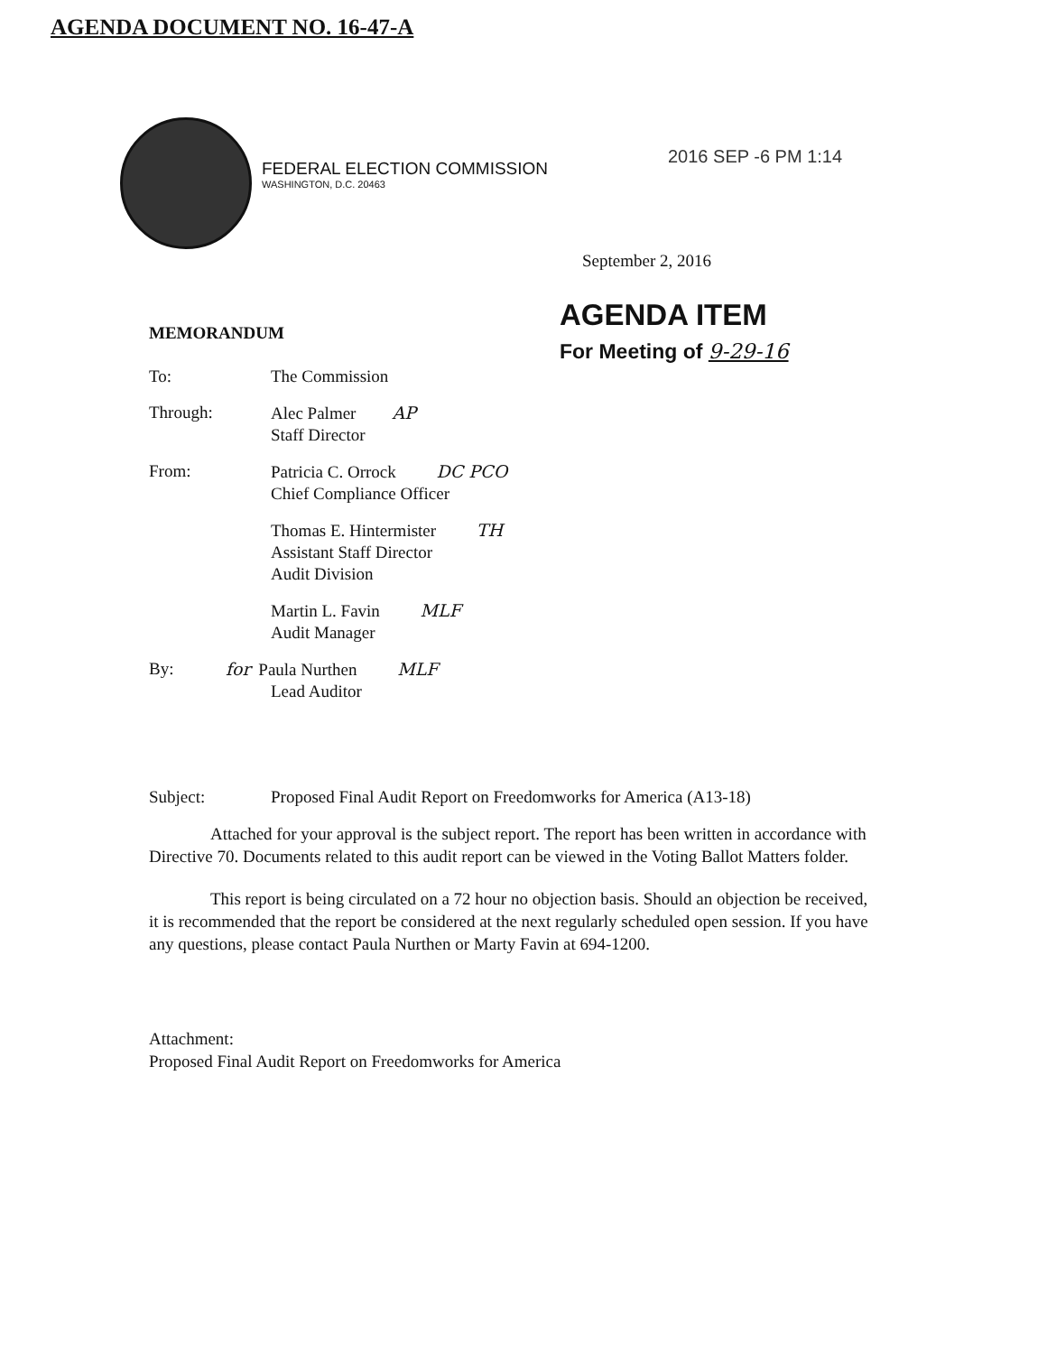AGENDA DOCUMENT NO. 16-47-A
FEDERAL ELECTION COMMISSION
WASHINGTON, D.C. 20463
2016 SEP -6 PM 1:14
September 2, 2016
MEMORANDUM
AGENDA ITEM
For Meeting of 9-29-16
To: The Commission
Through: Alec Palmer AP
Staff Director
From: Patricia C. Orrock DC PCO
Chief Compliance Officer
Thomas E. Hintermister TH
Assistant Staff Director
Audit Division
Martin L. Favin MLF
Audit Manager
By: for Paula Nurthen MLF
Lead Auditor
Subject: Proposed Final Audit Report on Freedomworks for America (A13-18)
Attached for your approval is the subject report. The report has been written in accordance with Directive 70. Documents related to this audit report can be viewed in the Voting Ballot Matters folder.
This report is being circulated on a 72 hour no objection basis. Should an objection be received, it is recommended that the report be considered at the next regularly scheduled open session. If you have any questions, please contact Paula Nurthen or Marty Favin at 694-1200.
Attachment:
Proposed Final Audit Report on Freedomworks for America